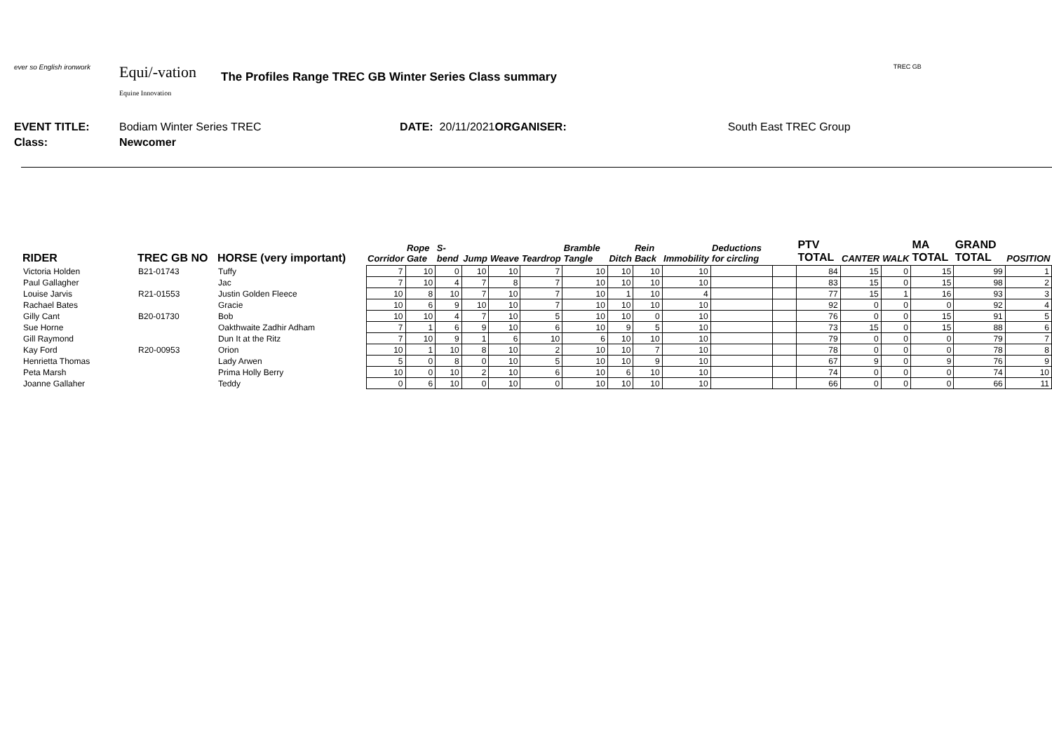ever so English ironwork
Equi/-vation
Equine Innovation
The Profiles Range TREC GB Winter Series Class summary
TREC GB
EVENT TITLE: Bodiam Winter Series TREC DATE: 20/11/2021 ORGANISER: South East TREC Group
Class: Newcomer
| RIDER | TREC GB NO | HORSE (very important) | Corridor | Rope Gate | S-bend | Jump | Weave | Teardrop | Bramble Tangle | Ditch | Rein Back | Immobility | Deductions for circling | | PTV TOTAL | CANTER | WALK | MA TOTAL | GRAND TOTAL | POSITION |
| --- | --- | --- | --- | --- | --- | --- | --- | --- | --- | --- | --- | --- | --- | --- | --- | --- | --- | --- | --- | --- |
| Victoria Holden | B21-01743 | Tuffy | 7 | 10 | 0 | 10 | 10 | 7 | 10 | 10 | 10 | 10 | | | 84 | 15 | 0 | 15 | 99 | 1 |
| Paul Gallagher | | Jac | 7 | 10 | 4 | 7 | 8 | 7 | 10 | 10 | 10 | 10 | | | 83 | 15 | 0 | 15 | 98 | 2 |
| Louise Jarvis | R21-01553 | Justin Golden Fleece | 10 | 8 | 10 | 7 | 10 | 7 | 10 | 1 | 10 | 4 | | | 77 | 15 | 1 | 16 | 93 | 3 |
| Rachael Bates | | Gracie | 10 | 6 | 9 | 10 | 10 | 7 | 10 | 10 | 10 | 10 | | | 92 | 0 | 0 | 0 | 92 | 4 |
| Gilly Cant | B20-01730 | Bob | 10 | 10 | 4 | 7 | 10 | 5 | 10 | 10 | 0 | 10 | | | 76 | 0 | 0 | 15 | 91 | 5 |
| Sue Horne | | Oakthwaite Zadhir Adham | 7 | 1 | 6 | 9 | 10 | 6 | 10 | 9 | 5 | 10 | | | 73 | 15 | 0 | 15 | 88 | 6 |
| Gill Raymond | | Dun It at the Ritz | 7 | 10 | 9 | 1 | 6 | 10 | 6 | 10 | 10 | 10 | | | 79 | 0 | 0 | 0 | 79 | 7 |
| Kay Ford | R20-00953 | Orion | 10 | 1 | 10 | 8 | 10 | 2 | 10 | 10 | 7 | 10 | | | 78 | 0 | 0 | 0 | 78 | 8 |
| Henrietta Thomas | | Lady Arwen | 5 | 0 | 8 | 0 | 10 | 5 | 10 | 10 | 9 | 10 | | | 67 | 9 | 0 | 9 | 76 | 9 |
| Peta Marsh | | Prima Holly Berry | 10 | 0 | 10 | 2 | 10 | 6 | 10 | 6 | 10 | 10 | | | 74 | 0 | 0 | 0 | 74 | 10 |
| Joanne Gallaher | | Teddy | 0 | 6 | 10 | 0 | 10 | 0 | 10 | 10 | 10 | 10 | | | 66 | 0 | 0 | 0 | 66 | 11 |